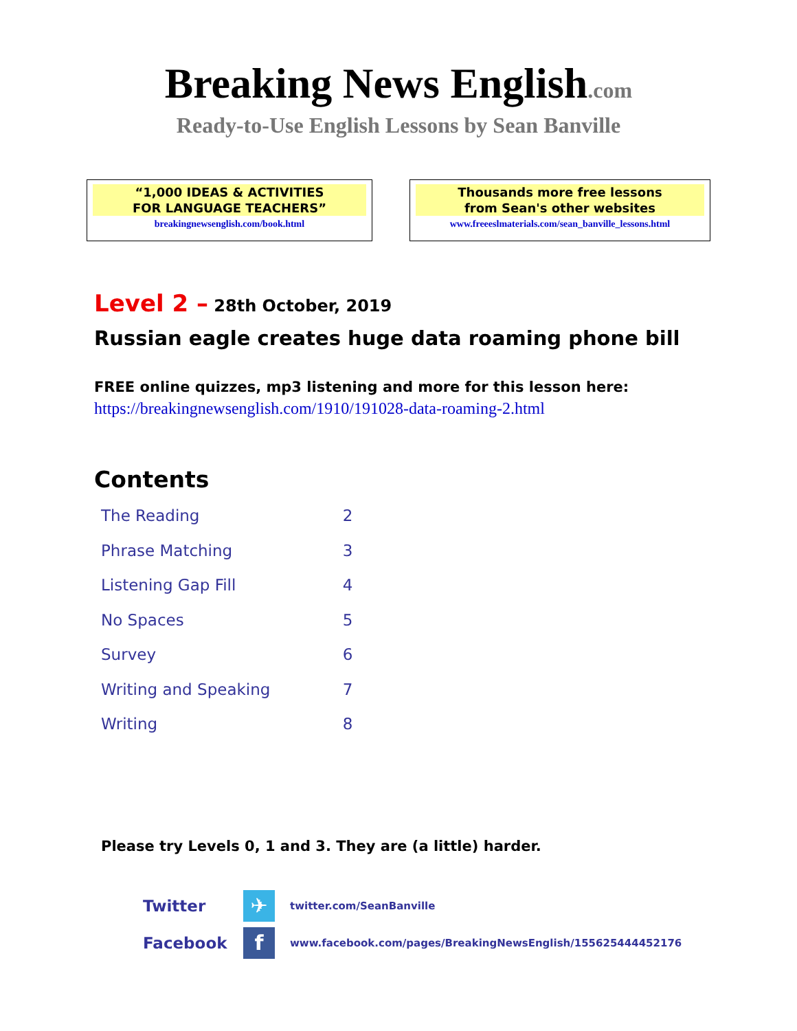Breaking News English.com
Ready-to-Use English Lessons by Sean Banville
“1,000 IDEAS & ACTIVITIES
FOR LANGUAGE TEACHERS”
breakingnewsenglish.com/book.html
Thousands more free lessons
from Sean's other websites
www.freeeslmaterials.com/sean_banville_lessons.html
Level 2 – 28th October, 2019
Russian eagle creates huge data roaming phone bill
FREE online quizzes, mp3 listening and more for this lesson here:
https://breakingnewsenglish.com/1910/191028-data-roaming-2.html
Contents
| The Reading | 2 |
| Phrase Matching | 3 |
| Listening Gap Fill | 4 |
| No Spaces | 5 |
| Survey | 6 |
| Writing and Speaking | 7 |
| Writing | 8 |
Please try Levels 0, 1 and 3. They are (a little) harder.
Twitter
✈
twitter.com/SeanBanville
Facebook
f
www.facebook.com/pages/BreakingNewsEnglish/155625444452176